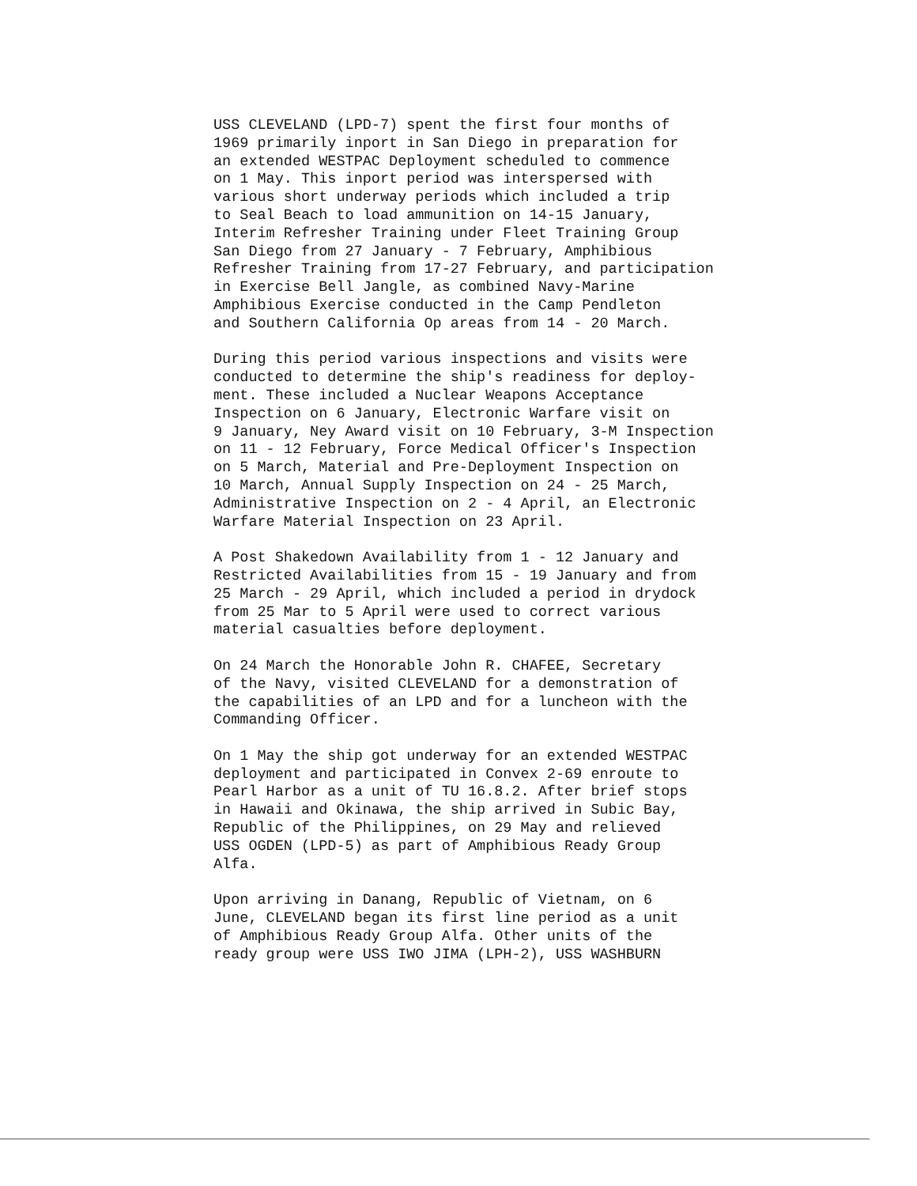USS CLEVELAND (LPD-7) spent the first four months of 1969 primarily inport in San Diego in preparation for an extended WESTPAC Deployment scheduled to commence on 1 May. This inport period was interspersed with various short underway periods which included a trip to Seal Beach to load ammunition on 14-15 January, Interim Refresher Training under Fleet Training Group San Diego from 27 January - 7 February, Amphibious Refresher Training from 17-27 February, and participation in Exercise Bell Jangle, as combined Navy-Marine Amphibious Exercise conducted in the Camp Pendleton and Southern California Op areas from 14 - 20 March.
During this period various inspections and visits were conducted to determine the ship's readiness for deploy- ment. These included a Nuclear Weapons Acceptance Inspection on 6 January, Electronic Warfare visit on 9 January, Ney Award visit on 10 February, 3-M Inspection on 11 - 12 February, Force Medical Officer's Inspection on 5 March, Material and Pre-Deployment Inspection on 10 March, Annual Supply Inspection on 24 - 25 March, Administrative Inspection on 2 - 4 April, an Electronic Warfare Material Inspection on 23 April.
A Post Shakedown Availability from 1 - 12 January and Restricted Availabilities from 15 - 19 January and from 25 March - 29 April, which included a period in drydock from 25 Mar to 5 April were used to correct various material casualties before deployment.
On 24 March the Honorable John R. CHAFEE, Secretary of the Navy, visited CLEVELAND for a demonstration of the capabilities of an LPD and for a luncheon with the Commanding Officer.
On 1 May the ship got underway for an extended WESTPAC deployment and participated in Convex 2-69 enroute to Pearl Harbor as a unit of TU 16.8.2. After brief stops in Hawaii and Okinawa, the ship arrived in Subic Bay, Republic of the Philippines, on 29 May and relieved USS OGDEN (LPD-5) as part of Amphibious Ready Group Alfa.
Upon arriving in Danang, Republic of Vietnam, on 6 June, CLEVELAND began its first line period as a unit of Amphibious Ready Group Alfa. Other units of the ready group were USS IWO JIMA (LPH-2), USS WASHBURN